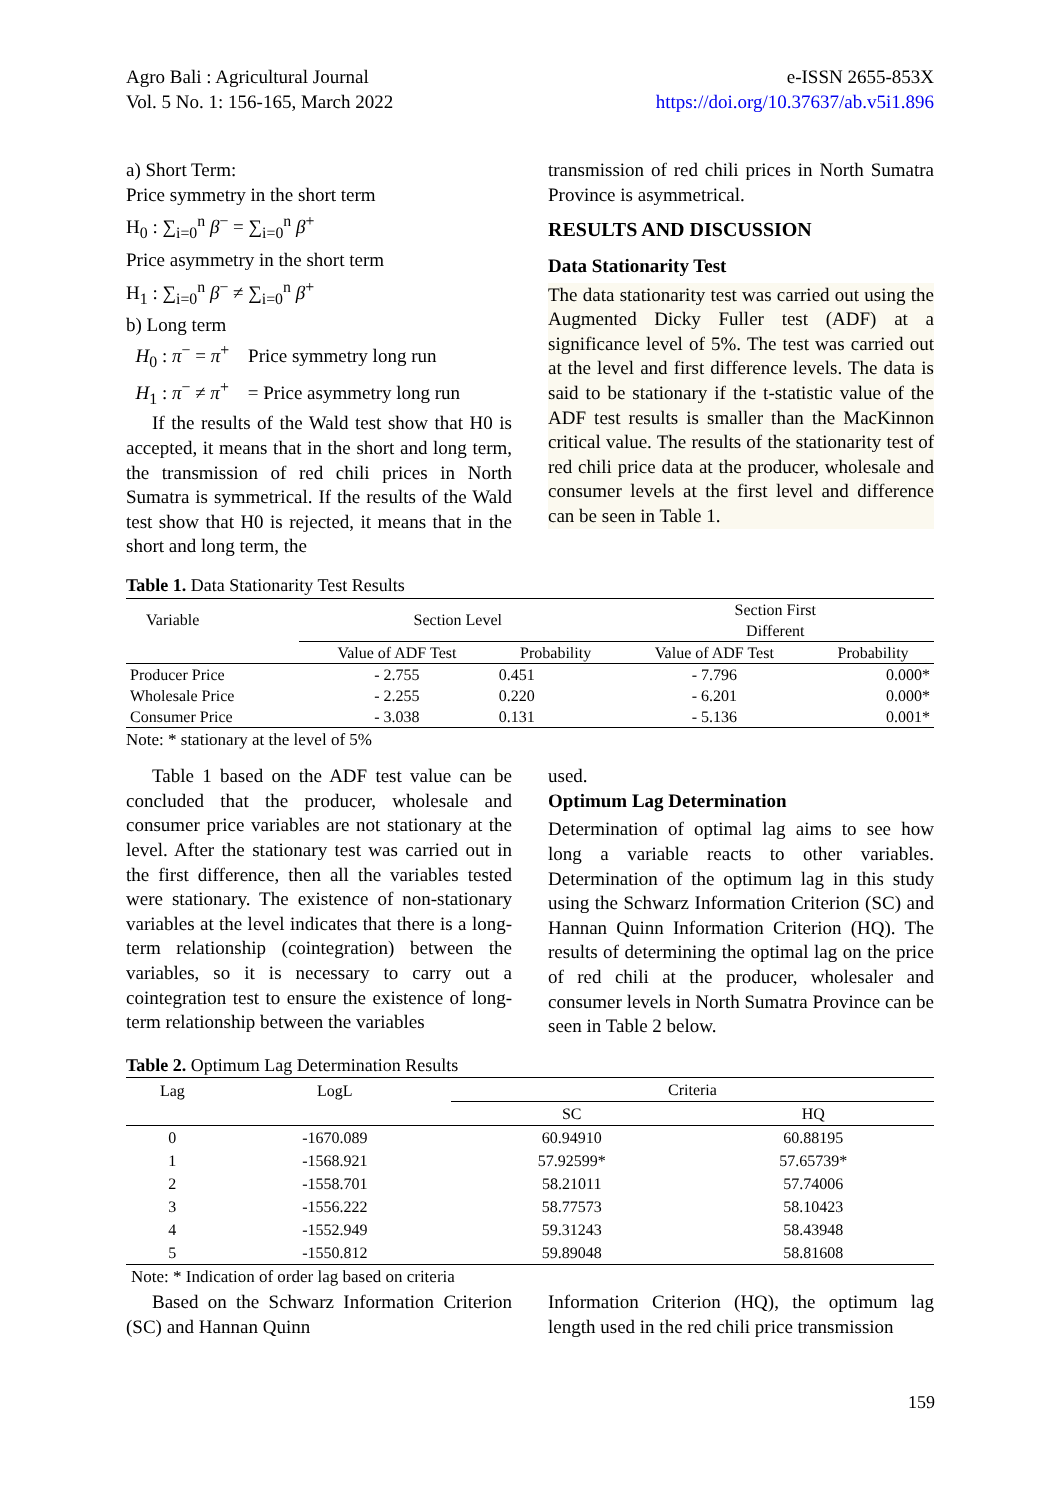Agro Bali : Agricultural Journal
Vol. 5 No. 1: 156-165, March 2022
e-ISSN 2655-853X
https://doi.org/10.37637/ab.v5i1.896
a) Short Term:
Price symmetry in the short term
H<sub>0</sub> : ∑<sub>i=0</sub><sup>n</sup> β<sup>−</sup> = ∑<sub>i=0</sub><sup>n</sup> β<sup>+</sup>
Price asymmetry in the short term
H<sub>1</sub> : ∑<sub>i=0</sub><sup>n</sup> β<sup>−</sup> ≠ ∑<sub>i=0</sub><sup>n</sup> β<sup>+</sup>
b) Long term
H<sub>0</sub> : π<sup>−</sup> = π<sup>+</sup> Price symmetry long run
H<sub>1</sub> : π<sup>−</sup> ≠ π<sup>+</sup> = Price asymmetry long run
If the results of the Wald test show that H0 is accepted, it means that in the short and long term, the transmission of red chili prices in North Sumatra is symmetrical. If the results of the Wald test show that H0 is rejected, it means that in the short and long term, the
transmission of red chili prices in North Sumatra Province is asymmetrical.
RESULTS AND DISCUSSION
Data Stationarity Test
The data stationarity test was carried out using the Augmented Dicky Fuller test (ADF) at a significance level of 5%. The test was carried out at the level and first difference levels. The data is said to be stationary if the t-statistic value of the ADF test results is smaller than the MacKinnon critical value. The results of the stationarity test of red chili price data at the producer, wholesale and consumer levels at the first level and difference can be seen in Table 1.
Table 1. Data Stationarity Test Results
| Variable | Section Level | | Section First Different | |
| --- | --- | --- | --- | --- |
| | Value of ADF Test | Probability | Value of ADF Test | Probability |
| Producer Price | - 2.755 | 0.451 | - 7.796 | 0.000* |
| Wholesale Price | - 2.255 | 0.220 | - 6.201 | 0.000* |
| Consumer Price | - 3.038 | 0.131 | - 5.136 | 0.001* |
Note: * stationary at the level of 5%
Table 1 based on the ADF test value can be concluded that the producer, wholesale and consumer price variables are not stationary at the level. After the stationary test was carried out in the first difference, then all the variables tested were stationary. The existence of non-stationary variables at the level indicates that there is a long-term relationship (cointegration) between the variables, so it is necessary to carry out a cointegration test to ensure the existence of long-term relationship between the variables
used.
Optimum Lag Determination
Determination of optimal lag aims to see how long a variable reacts to other variables. Determination of the optimum lag in this study using the Schwarz Information Criterion (SC) and Hannan Quinn Information Criterion (HQ). The results of determining the optimal lag on the price of red chili at the producer, wholesaler and consumer levels in North Sumatra Province can be seen in Table 2 below.
Table 2. Optimum Lag Determination Results
| Lag | LogL | Criteria | |
| --- | --- | --- | --- |
| | | SC | HQ |
| 0 | -1670.089 | 60.94910 | 60.88195 |
| 1 | -1568.921 | 57.92599* | 57.65739* |
| 2 | -1558.701 | 58.21011 | 57.74006 |
| 3 | -1556.222 | 58.77573 | 58.10423 |
| 4 | -1552.949 | 59.31243 | 58.43948 |
| 5 | -1550.812 | 59.89048 | 58.81608 |
Note: * Indication of order lag based on criteria
Based on the Schwarz Information Criterion (SC) and Hannan Quinn
Information Criterion (HQ), the optimum lag length used in the red chili price transmission
159